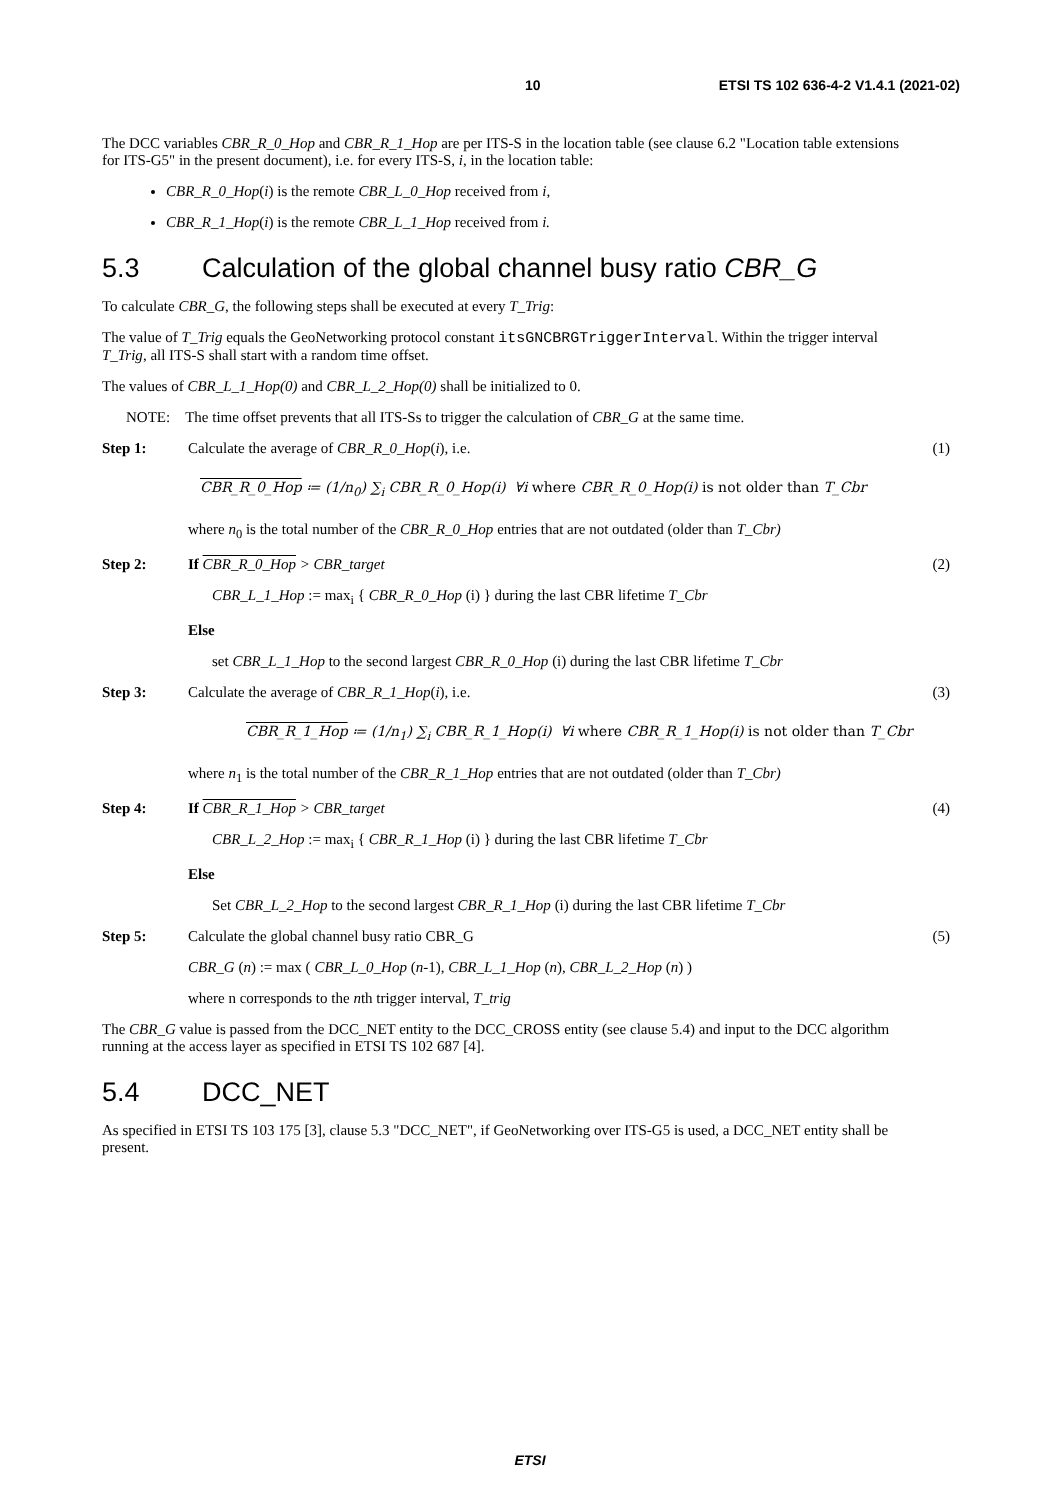10 ETSI TS 102 636-4-2 V1.4.1 (2021-02)
The DCC variables CBR_R_0_Hop and CBR_R_1_Hop are per ITS-S in the location table (see clause 6.2 "Location table extensions for ITS-G5" in the present document), i.e. for every ITS-S, i, in the location table:
CBR_R_0_Hop(i) is the remote CBR_L_0_Hop received from i,
CBR_R_1_Hop(i) is the remote CBR_L_1_Hop received from i.
5.3 Calculation of the global channel busy ratio CBR_G
To calculate CBR_G, the following steps shall be executed at every T_Trig:
The value of T_Trig equals the GeoNetworking protocol constant itsGNCBRGTriggerInterval. Within the trigger interval T_Trig, all ITS-S shall start with a random time offset.
The values of CBR_L_1_Hop(0) and CBR_L_2_Hop(0) shall be initialized to 0.
NOTE: The time offset prevents that all ITS-Ss to trigger the calculation of CBR_G at the same time.
Step 1: Calculate the average of CBR_R_0_Hop(i), i.e. (1)
CBR_R_0_Hop ≔ (1/n<sub>0</sub>) ∑<sub>i</sub> CBR_R_0_Hop(i) ∀i where CBR_R_0_Hop(i) is not older than T_Cbr
where n<sub>0</sub> is the total number of the CBR_R_0_Hop entries that are not outdated (older than T_Cbr)
Step 2: If CBR_R_0_Hop > CBR_target (2)
CBR_L_1_Hop := max<sub>i</sub> { CBR_R_0_Hop (i) } during the last CBR lifetime T_Cbr
Else
set CBR_L_1_Hop to the second largest CBR_R_0_Hop (i) during the last CBR lifetime T_Cbr
Step 3: Calculate the average of CBR_R_1_Hop(i), i.e. (3)
CBR_R_1_Hop ≔ (1/n<sub>1</sub>) ∑<sub>i</sub> CBR_R_1_Hop(i) ∀i where CBR_R_1_Hop(i) is not older than T_Cbr
where n<sub>1</sub> is the total number of the CBR_R_1_Hop entries that are not outdated (older than T_Cbr)
Step 4: If CBR_R_1_Hop > CBR_target (4)
CBR_L_2_Hop := max<sub>i</sub> { CBR_R_1_Hop (i) } during the last CBR lifetime T_Cbr
Else
Set CBR_L_2_Hop to the second largest CBR_R_1_Hop (i) during the last CBR lifetime T_Cbr
Step 5: Calculate the global channel busy ratio CBR_G (5)
CBR_G (n) := max ( CBR_L_0_Hop (n-1), CBR_L_1_Hop (n), CBR_L_2_Hop (n) )
where n corresponds to the nth trigger interval, T_trig
The CBR_G value is passed from the DCC_NET entity to the DCC_CROSS entity (see clause 5.4) and input to the DCC algorithm running at the access layer as specified in ETSI TS 102 687 [4].
5.4 DCC_NET
As specified in ETSI TS 103 175 [3], clause 5.3 "DCC_NET", if GeoNetworking over ITS-G5 is used, a DCC_NET entity shall be present.
ETSI